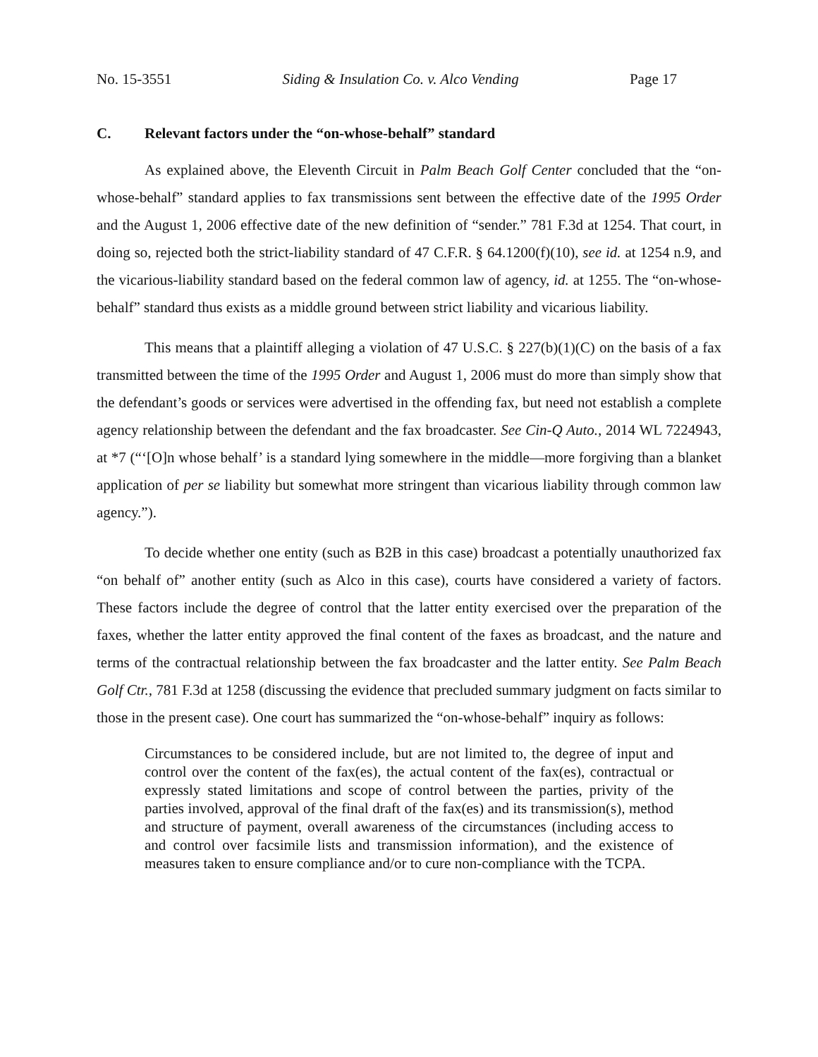No. 15-3551 Siding & Insulation Co. v. Alco Vending Page 17
C. Relevant factors under the “on-whose-behalf” standard
As explained above, the Eleventh Circuit in Palm Beach Golf Center concluded that the “on-whose-behalf” standard applies to fax transmissions sent between the effective date of the 1995 Order and the August 1, 2006 effective date of the new definition of “sender.” 781 F.3d at 1254. That court, in doing so, rejected both the strict-liability standard of 47 C.F.R. § 64.1200(f)(10), see id. at 1254 n.9, and the vicarious-liability standard based on the federal common law of agency, id. at 1255. The “on-whose-behalf” standard thus exists as a middle ground between strict liability and vicarious liability.
This means that a plaintiff alleging a violation of 47 U.S.C. § 227(b)(1)(C) on the basis of a fax transmitted between the time of the 1995 Order and August 1, 2006 must do more than simply show that the defendant’s goods or services were advertised in the offending fax, but need not establish a complete agency relationship between the defendant and the fax broadcaster. See Cin-Q Auto., 2014 WL 7224943, at *7 (“‘[O]n whose behalf’ is a standard lying somewhere in the middle—more forgiving than a blanket application of per se liability but somewhat more stringent than vicarious liability through common law agency.”).
To decide whether one entity (such as B2B in this case) broadcast a potentially unauthorized fax “on behalf of” another entity (such as Alco in this case), courts have considered a variety of factors. These factors include the degree of control that the latter entity exercised over the preparation of the faxes, whether the latter entity approved the final content of the faxes as broadcast, and the nature and terms of the contractual relationship between the fax broadcaster and the latter entity. See Palm Beach Golf Ctr., 781 F.3d at 1258 (discussing the evidence that precluded summary judgment on facts similar to those in the present case). One court has summarized the “on-whose-behalf” inquiry as follows:
Circumstances to be considered include, but are not limited to, the degree of input and control over the content of the fax(es), the actual content of the fax(es), contractual or expressly stated limitations and scope of control between the parties, privity of the parties involved, approval of the final draft of the fax(es) and its transmission(s), method and structure of payment, overall awareness of the circumstances (including access to and control over facsimile lists and transmission information), and the existence of measures taken to ensure compliance and/or to cure non-compliance with the TCPA.